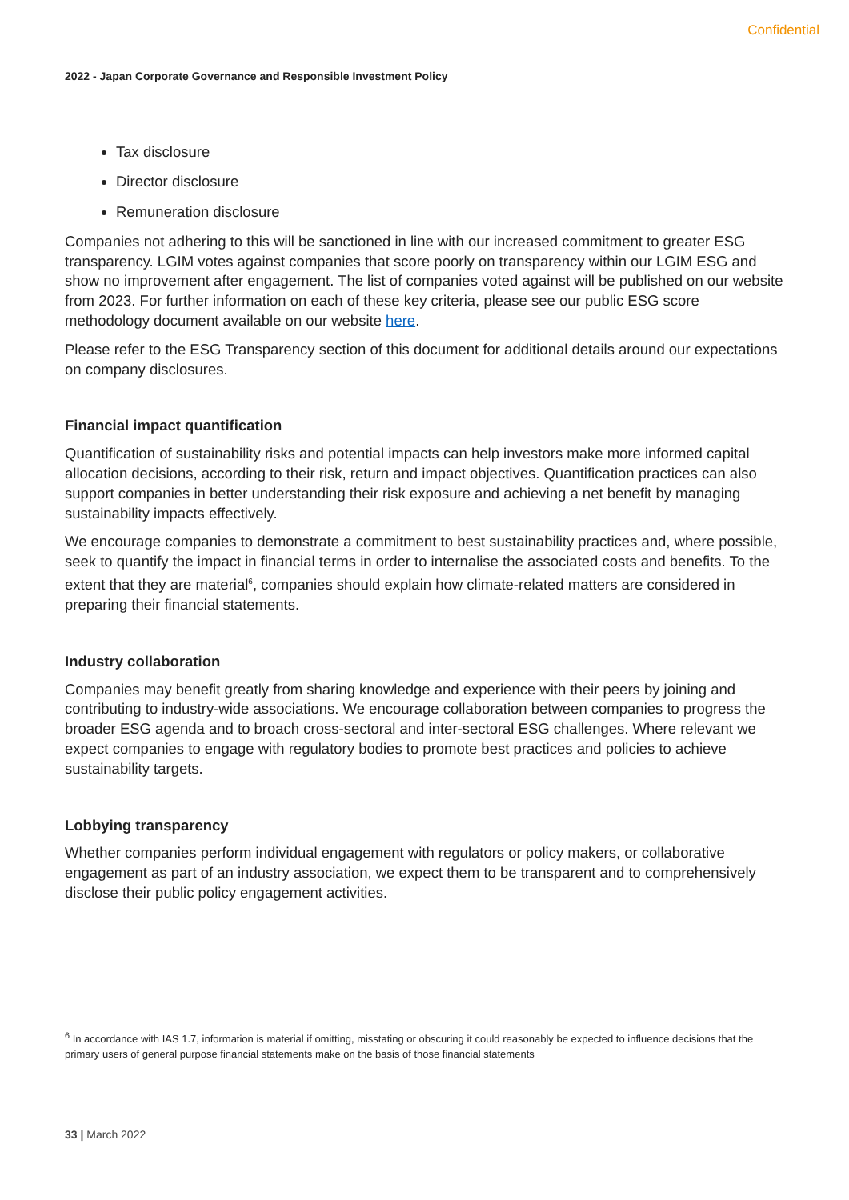Confidential
2022 - Japan Corporate Governance and Responsible Investment Policy
Tax disclosure
Director disclosure
Remuneration disclosure
Companies not adhering to this will be sanctioned in line with our increased commitment to greater ESG transparency. LGIM votes against companies that score poorly on transparency within our LGIM ESG and show no improvement after engagement. The list of companies voted against will be published on our website from 2023. For further information on each of these key criteria, please see our public ESG score methodology document available on our website here.
Please refer to the ESG Transparency section of this document for additional details around our expectations on company disclosures.
Financial impact quantification
Quantification of sustainability risks and potential impacts can help investors make more informed capital allocation decisions, according to their risk, return and impact objectives. Quantification practices can also support companies in better understanding their risk exposure and achieving a net benefit by managing sustainability impacts effectively.
We encourage companies to demonstrate a commitment to best sustainability practices and, where possible, seek to quantify the impact in financial terms in order to internalise the associated costs and benefits. To the extent that they are material<sup>6</sup>, companies should explain how climate-related matters are considered in preparing their financial statements.
Industry collaboration
Companies may benefit greatly from sharing knowledge and experience with their peers by joining and contributing to industry-wide associations. We encourage collaboration between companies to progress the broader ESG agenda and to broach cross-sectoral and inter-sectoral ESG challenges. Where relevant we expect companies to engage with regulatory bodies to promote best practices and policies to achieve sustainability targets.
Lobbying transparency
Whether companies perform individual engagement with regulators or policy makers, or collaborative engagement as part of an industry association, we expect them to be transparent and to comprehensively disclose their public policy engagement activities.
<sup>6</sup> In accordance with IAS 1.7, information is material if omitting, misstating or obscuring it could reasonably be expected to influence decisions that the primary users of general purpose financial statements make on the basis of those financial statements
33 | March 2022